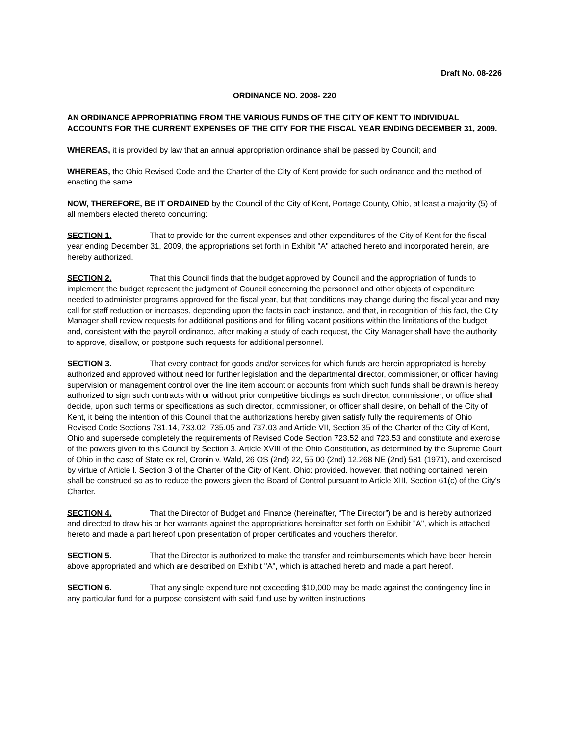Draft No. 08-226
ORDINANCE NO. 2008- 220
AN ORDINANCE APPROPRIATING FROM THE VARIOUS FUNDS OF THE CITY OF KENT TO INDIVIDUAL ACCOUNTS FOR THE CURRENT EXPENSES OF THE CITY FOR THE FISCAL YEAR ENDING DECEMBER 31, 2009.
WHEREAS, it is provided by law that an annual appropriation ordinance shall be passed by Council; and
WHEREAS, the Ohio Revised Code and the Charter of the City of Kent provide for such ordinance and the method of enacting the same.
NOW, THEREFORE, BE IT ORDAINED by the Council of the City of Kent, Portage County, Ohio, at least a majority (5) of all members elected thereto concurring:
SECTION 1. That to provide for the current expenses and other expenditures of the City of Kent for the fiscal year ending December 31, 2009, the appropriations set forth in Exhibit "A" attached hereto and incorporated herein, are hereby authorized.
SECTION 2. That this Council finds that the budget approved by Council and the appropriation of funds to implement the budget represent the judgment of Council concerning the personnel and other objects of expenditure needed to administer programs approved for the fiscal year, but that conditions may change during the fiscal year and may call for staff reduction or increases, depending upon the facts in each instance, and that, in recognition of this fact, the City Manager shall review requests for additional positions and for filling vacant positions within the limitations of the budget and, consistent with the payroll ordinance, after making a study of each request, the City Manager shall have the authority to approve, disallow, or postpone such requests for additional personnel.
SECTION 3. That every contract for goods and/or services for which funds are herein appropriated is hereby authorized and approved without need for further legislation and the departmental director, commissioner, or officer having supervision or management control over the line item account or accounts from which such funds shall be drawn is hereby authorized to sign such contracts with or without prior competitive biddings as such director, commissioner, or office shall decide, upon such terms or specifications as such director, commissioner, or officer shall desire, on behalf of the City of Kent, it being the intention of this Council that the authorizations hereby given satisfy fully the requirements of Ohio Revised Code Sections 731.14, 733.02, 735.05 and 737.03 and Article VII, Section 35 of the Charter of the City of Kent, Ohio and supersede completely the requirements of Revised Code Section 723.52 and 723.53 and constitute and exercise of the powers given to this Council by Section 3, Article XVIII of the Ohio Constitution, as determined by the Supreme Court of Ohio in the case of State ex rel, Cronin v. Wald, 26 OS (2nd) 22, 55 00 (2nd) 12,268 NE (2nd) 581 (1971), and exercised by virtue of Article I, Section 3 of the Charter of the City of Kent, Ohio; provided, however, that nothing contained herein shall be construed so as to reduce the powers given the Board of Control pursuant to Article XIII, Section 61(c) of the City's Charter.
SECTION 4. That the Director of Budget and Finance (hereinafter, “The Director”) be and is hereby authorized and directed to draw his or her warrants against the appropriations hereinafter set forth on Exhibit "A", which is attached hereto and made a part hereof upon presentation of proper certificates and vouchers therefor.
SECTION 5. That the Director is authorized to make the transfer and reimbursements which have been herein above appropriated and which are described on Exhibit "A", which is attached hereto and made a part hereof.
SECTION 6. That any single expenditure not exceeding $10,000 may be made against the contingency line in any particular fund for a purpose consistent with said fund use by written instructions